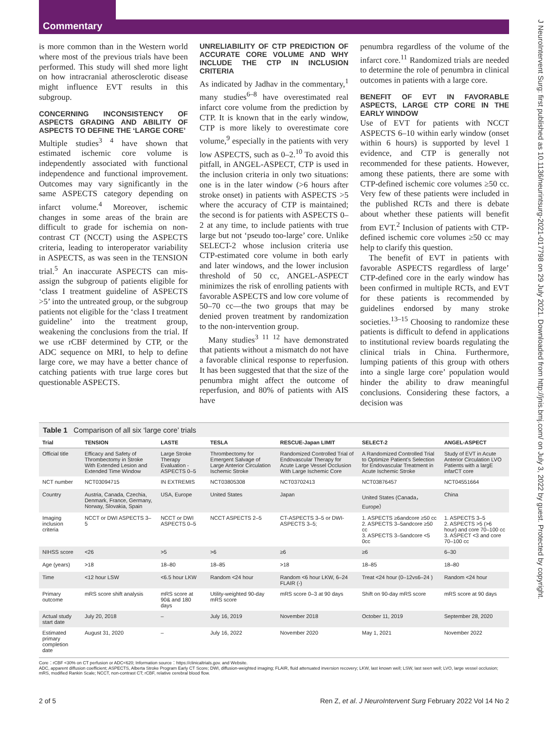Commentary
J NeuroIntervent Surg: first published as 10.1136/neurintsurg-2021-017798 on 29 July 2021. Downloaded from http://jnis.bmj.com/ on July 3, 2022 by guest. Protected by copyright.
is more common than in the Western world where most of the previous trials have been performed. This study will shed more light on how intracranial atherosclerotic disease might influence EVT results in this subgroup.
CONCERNING INCONSISTENCY OF ASPECTS GRADING AND ABILITY OF ASPECTS TO DEFINE THE ‘LARGE CORE’
Multiple studies<sup>3 4</sup> have shown that estimated ischemic core volume is independently associated with functional independence and functional improvement. Outcomes may vary significantly in the same ASPECTS category depending on infarct volume.<sup>4</sup> Moreover, ischemic changes in some areas of the brain are difficult to grade for ischemia on non-contrast CT (NCCT) using the ASPECTS criteria, leading to interoperator variability in ASPECTS, as was seen in the TENSION trial.<sup>5</sup> An inaccurate ASPECTS can mis-assign the subgroup of patients eligible for ‘class I treatment guideline of ASPECTS >5’ into the untreated group, or the subgroup patients not eligible for the ‘class I treatment guideline’ into the treatment group, weakening the conclusions from the trial. If we use rCBF determined by CTP, or the ADC sequence on MRI, to help to define large core, we may have a better chance of catching patients with true large cores but questionable ASPECTS.
UNRELIABILITY OF CTP PREDICTION OF ACCURATE CORE VOLUME AND WHY INCLUDE THE CTP IN INCLUSION CRITERIA
As indicated by Jadhav in the commentary,<sup>1</sup> many studies<sup>6–8</sup> have overestimated real infarct core volume from the prediction by CTP. It is known that in the early window, CTP is more likely to overestimate core volume,<sup>9</sup> especially in the patients with very low ASPECTS, such as 0–2.<sup>10</sup> To avoid this pitfall, in ANGEL-ASPECT, CTP is used in the inclusion criteria in only two situations: one is in the later window (>6 hours after stroke onset) in patients with ASPECTS >5 where the accuracy of CTP is maintained; the second is for patients with ASPECTS 0–2 at any time, to include patients with true large but not ‘pseudo too-large’ core. Unlike SELECT-2 whose inclusion criteria use CTP-estimated core volume in both early and later windows, and the lower inclusion threshold of 50 cc, ANGEL-ASPECT minimizes the risk of enrolling patients with favorable ASPECTS and low core volume of 50–70 cc—the two groups that may be denied proven treatment by randomization to the non-intervention group.
Many studies<sup>3 11 12</sup> have demonstrated that patients without a mismatch do not have a favorable clinical response to reperfusion. It has been suggested that that the size of the penumbra might affect the outcome of reperfusion, and 80% of patients with AIS have
penumbra regardless of the volume of the infarct core.<sup>11</sup> Randomized trials are needed to determine the role of penumbra in clinical outcomes in patients with a large core.
BENEFIT OF EVT IN FAVORABLE ASPECTS, LARGE CTP CORE IN THE EARLY WINDOW
Use of EVT for patients with NCCT ASPECTS 6–10 within early window (onset within 6 hours) is supported by level 1 evidence, and CTP is generally not recommended for these patients. However, among these patients, there are some with CTP-defined ischemic core volumes ≥50 cc. Very few of these patients were included in the published RCTs and there is debate about whether these patients will benefit from EVT.<sup>2</sup> Inclusion of patients with CTP-defined ischemic core volumes ≥50 cc may help to clarify this question.
The benefit of EVT in patients with favorable ASPECTS regardless of large’ CTP-defined core in the early window has been confirmed in multiple RCTs, and EVT for these patients is recommended by guidelines endorsed by many stroke societies.<sup>13–15</sup> Choosing to randomize these patients is difficult to defend in applications to institutional review boards regulating the clinical trials in China. Furthermore, lumping patients of this group with others into a single large core’ population would hinder the ability to draw meaningful conclusions. Considering these factors, a decision was
Table 1 Comparison of all six ‘large core’ trials
| Trial | TENSION | LASTE | TESLA | RESCUE-Japan LIMIT | SELECT-2 | ANGEL-ASPECT |
| --- | --- | --- | --- | --- | --- | --- |
| Official title | Efficacy and Safety of Thrombectomy in Stroke With Extended Lesion and Extended Time Window | Large Stroke Therapy Evaluation - ASPECTS 0–5 | Thrombectomy for Emergent Salvage of Large Anterior Circulation Ischemic Stroke | Randomized Controlled Trial of Endovascular Therapy for Acute Large Vessel Occlusion With Large Ischemic Core | A Randomized Controlled Trial to Optimize Patient's Selection for Endovascular Treatment in Acute Ischemic Stroke | Study of EVT in Acute Anterior Circulation LVO Patients with a largE infarCT core |
| NCT number | NCT03094715 | IN EXTREMIS | NCT03805308 | NCT03702413 | NCT03876457 | NCT04551664 |
| Country | Austria, Canada, Czechia, Denmark, France, Germany, Norway, Slovakia, Spain | USA, Europe | United States | Japan | United States (Canada，Europe） | China |
| Imaging inclusion criteria | NCCT or DWI ASPECTS 3–5 | NCCT or DWI ASPECTS 0–5 | NCCT ASPECTS 2–5 | CT-ASPECTS 3–5 or DWI-ASPECTS 3–5; | 1. ASPECTS ≥6andcore ≥50 cc 2. ASPECTS 3–5andcore ≥50 cc 3. ASPECTS 3–5andcore <5 0cc | 1. ASPECTS 3–5 2. ASPECTS >5 (>6 hour) and core 70–100 cc 3. ASPECT <3 and core 70–100 cc |
| NIHSS score | <26 | >5 | >6 | ≥6 | ≥6 | 6–30 |
| Age (years) | >18 | 18–80 | 18–85 | >18 | 18–85 | 18–80 |
| Time | <12 hour LSW | <6.5 hour LKW | Random <24 hour | Random <6 hour LKW, 6–24 FLAIR (-) | Treat <24 hour (0–12vs6–24 ) | Random <24 hour |
| Primary outcome | mRS score shift analysis | mRS score at 90& and 180 days | Utility-weighted 90-day mRS score | mRS score 0–3 at 90 days | Shift on 90-day mRS score | mRS score at 90 days |
| Actual study start date | July 20, 2018 | – | July 16, 2019 | November 2018 | October 11, 2019 | September 28, 2020 |
| Estimated primary completion date | August 31, 2020 | – | July 16, 2022 | November 2020 | May 1, 2021 | November 2022 |
Core：rCBF <30% on CT perfusion or ADC<620; Information source：https://clinicaltrials.gov. and Website.
ADC, apparent diffusion coefficient; ASPECTS, Alberta Stroke Program Early CT Score; DWI, diffusion-weighted imaging; FLAIR, fluid attenuated inversion recovery; LKW, last known well; LSW, last seen well; LVO, large vessel occlusion; mRS, modified Rankin Scale; NCCT, non-contrast CT; rCBF, relative cerebral blood flow.
2 of 5 Ren Z, et al. J NeuroIntervent Surg February 2022 Vol 14 No 2